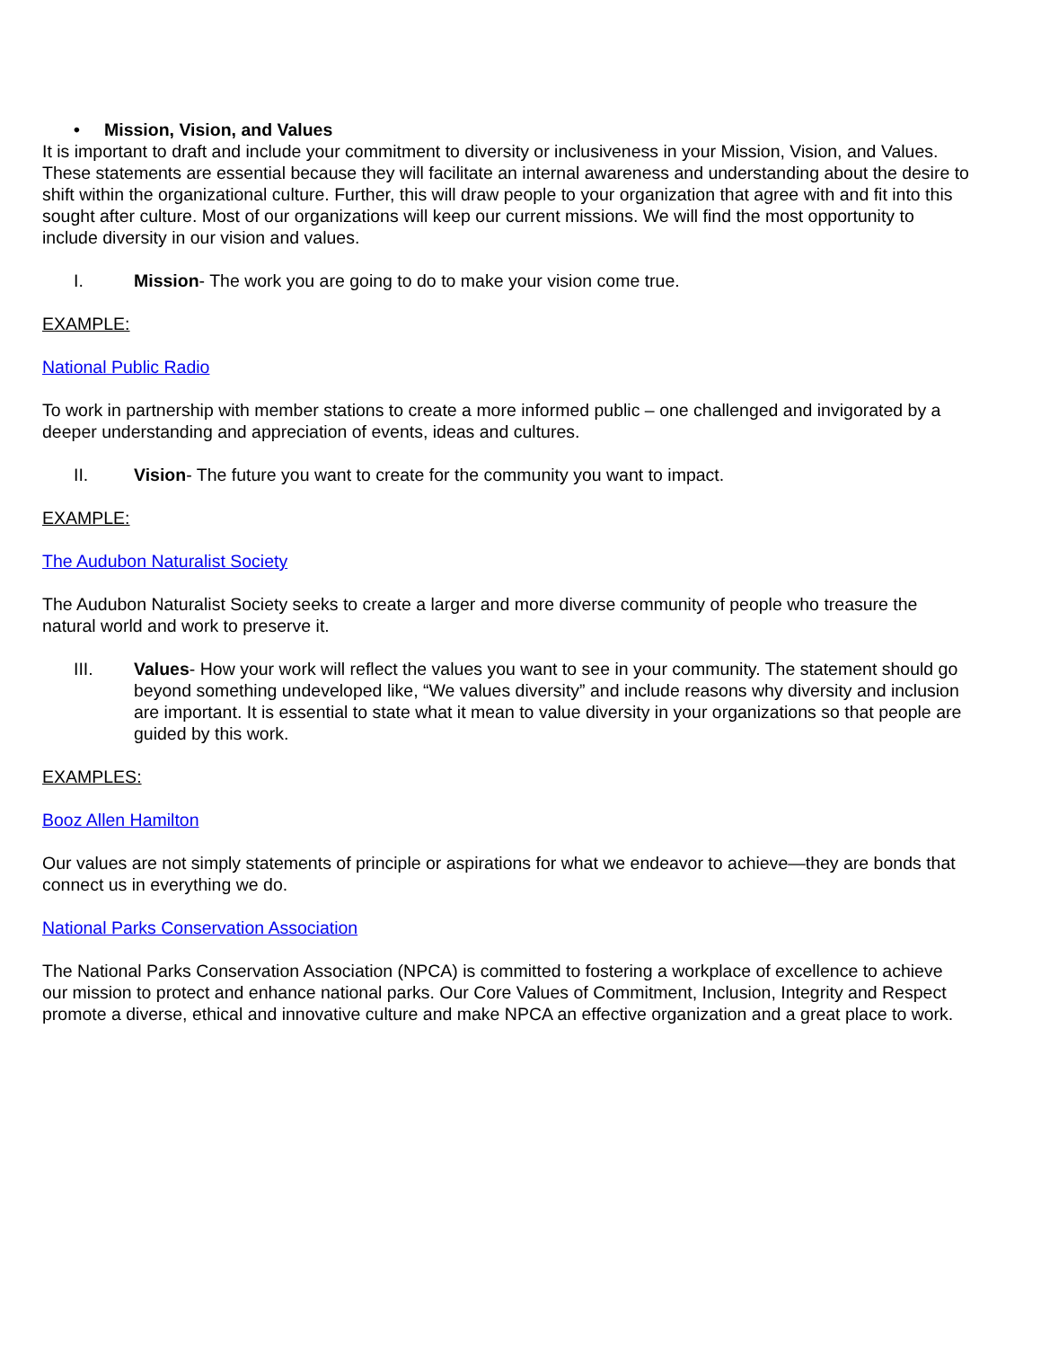• Mission, Vision, and Values
It is important to draft and include your commitment to diversity or inclusiveness in your Mission, Vision, and Values. These statements are essential because they will facilitate an internal awareness and understanding about the desire to shift within the organizational culture. Further, this will draw people to your organization that agree with and fit into this sought after culture. Most of our organizations will keep our current missions. We will find the most opportunity to include diversity in our vision and values.
I. Mission- The work you are going to do to make your vision come true.
EXAMPLE:
National Public Radio
To work in partnership with member stations to create a more informed public – one challenged and invigorated by a deeper understanding and appreciation of events, ideas and cultures.
II. Vision- The future you want to create for the community you want to impact.
EXAMPLE:
The Audubon Naturalist Society
The Audubon Naturalist Society seeks to create a larger and more diverse community of people who treasure the natural world and work to preserve it.
III. Values- How your work will reflect the values you want to see in your community. The statement should go beyond something undeveloped like, “We values diversity” and include reasons why diversity and inclusion are important. It is essential to state what it mean to value diversity in your organizations so that people are guided by this work.
EXAMPLES:
Booz Allen Hamilton
Our values are not simply statements of principle or aspirations for what we endeavor to achieve—they are bonds that connect us in everything we do.
National Parks Conservation Association
The National Parks Conservation Association (NPCA) is committed to fostering a workplace of excellence to achieve our mission to protect and enhance national parks. Our Core Values of Commitment, Inclusion, Integrity and Respect promote a diverse, ethical and innovative culture and make NPCA an effective organization and a great place to work.